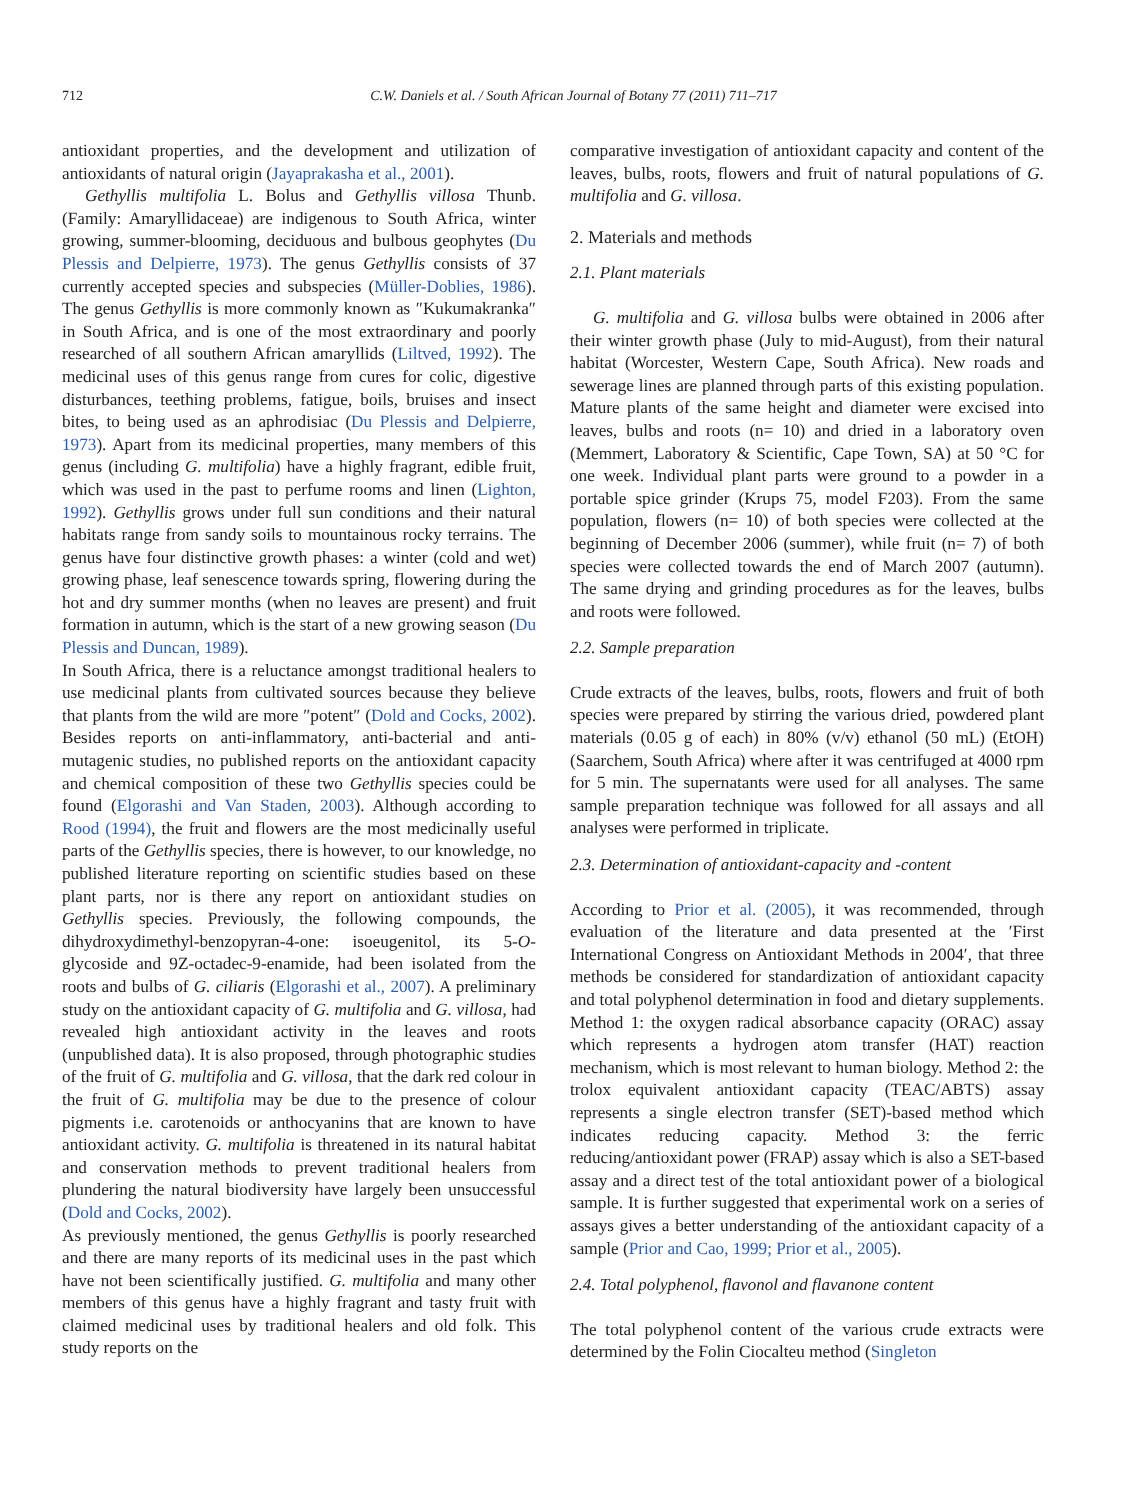712 C.W. Daniels et al. / South African Journal of Botany 77 (2011) 711–717
antioxidant properties, and the development and utilization of antioxidants of natural origin (Jayaprakasha et al., 2001).
Gethyllis multifolia L. Bolus and Gethyllis villosa Thunb. (Family: Amaryllidaceae) are indigenous to South Africa, winter growing, summer-blooming, deciduous and bulbous geophytes (Du Plessis and Delpierre, 1973). The genus Gethyllis consists of 37 currently accepted species and subspecies (Müller-Doblies, 1986). The genus Gethyllis is more commonly known as ″Kukumakranka″ in South Africa, and is one of the most extraordinary and poorly researched of all southern African amaryllids (Liltved, 1992). The medicinal uses of this genus range from cures for colic, digestive disturbances, teething problems, fatigue, boils, bruises and insect bites, to being used as an aphrodisiac (Du Plessis and Delpierre, 1973). Apart from its medicinal properties, many members of this genus (including G. multifolia) have a highly fragrant, edible fruit, which was used in the past to perfume rooms and linen (Lighton, 1992). Gethyllis grows under full sun conditions and their natural habitats range from sandy soils to mountainous rocky terrains. The genus have four distinctive growth phases: a winter (cold and wet) growing phase, leaf senescence towards spring, flowering during the hot and dry summer months (when no leaves are present) and fruit formation in autumn, which is the start of a new growing season (Du Plessis and Duncan, 1989).
In South Africa, there is a reluctance amongst traditional healers to use medicinal plants from cultivated sources because they believe that plants from the wild are more ″potent″ (Dold and Cocks, 2002). Besides reports on anti-inflammatory, anti-bacterial and anti-mutagenic studies, no published reports on the antioxidant capacity and chemical composition of these two Gethyllis species could be found (Elgorashi and Van Staden, 2003). Although according to Rood (1994), the fruit and flowers are the most medicinally useful parts of the Gethyllis species, there is however, to our knowledge, no published literature reporting on scientific studies based on these plant parts, nor is there any report on antioxidant studies on Gethyllis species. Previously, the following compounds, the dihydroxydimethyl-benzopyran-4-one: isoeugenitol, its 5-O-glycoside and 9Z-octadec-9-enamide, had been isolated from the roots and bulbs of G. ciliaris (Elgorashi et al., 2007). A preliminary study on the antioxidant capacity of G. multifolia and G. villosa, had revealed high antioxidant activity in the leaves and roots (unpublished data). It is also proposed, through photographic studies of the fruit of G. multifolia and G. villosa, that the dark red colour in the fruit of G. multifolia may be due to the presence of colour pigments i.e. carotenoids or anthocyanins that are known to have antioxidant activity. G. multifolia is threatened in its natural habitat and conservation methods to prevent traditional healers from plundering the natural biodiversity have largely been unsuccessful (Dold and Cocks, 2002).
As previously mentioned, the genus Gethyllis is poorly researched and there are many reports of its medicinal uses in the past which have not been scientifically justified. G. multifolia and many other members of this genus have a highly fragrant and tasty fruit with claimed medicinal uses by traditional healers and old folk. This study reports on the
comparative investigation of antioxidant capacity and content of the leaves, bulbs, roots, flowers and fruit of natural populations of G. multifolia and G. villosa.
2. Materials and methods
2.1. Plant materials
G. multifolia and G. villosa bulbs were obtained in 2006 after their winter growth phase (July to mid-August), from their natural habitat (Worcester, Western Cape, South Africa). New roads and sewerage lines are planned through parts of this existing population. Mature plants of the same height and diameter were excised into leaves, bulbs and roots (n= 10) and dried in a laboratory oven (Memmert, Laboratory & Scientific, Cape Town, SA) at 50 °C for one week. Individual plant parts were ground to a powder in a portable spice grinder (Krups 75, model F203). From the same population, flowers (n= 10) of both species were collected at the beginning of December 2006 (summer), while fruit (n= 7) of both species were collected towards the end of March 2007 (autumn). The same drying and grinding procedures as for the leaves, bulbs and roots were followed.
2.2. Sample preparation
Crude extracts of the leaves, bulbs, roots, flowers and fruit of both species were prepared by stirring the various dried, powdered plant materials (0.05 g of each) in 80% (v/v) ethanol (50 mL) (EtOH) (Saarchem, South Africa) where after it was centrifuged at 4000 rpm for 5 min. The supernatants were used for all analyses. The same sample preparation technique was followed for all assays and all analyses were performed in triplicate.
2.3. Determination of antioxidant-capacity and -content
According to Prior et al. (2005), it was recommended, through evaluation of the literature and data presented at the ′First International Congress on Antioxidant Methods in 2004′, that three methods be considered for standardization of antioxidant capacity and total polyphenol determination in food and dietary supplements. Method 1: the oxygen radical absorbance capacity (ORAC) assay which represents a hydrogen atom transfer (HAT) reaction mechanism, which is most relevant to human biology. Method 2: the trolox equivalent antioxidant capacity (TEAC/ABTS) assay represents a single electron transfer (SET)-based method which indicates reducing capacity. Method 3: the ferric reducing/antioxidant power (FRAP) assay which is also a SET-based assay and a direct test of the total antioxidant power of a biological sample. It is further suggested that experimental work on a series of assays gives a better understanding of the antioxidant capacity of a sample (Prior and Cao, 1999; Prior et al., 2005).
2.4. Total polyphenol, flavonol and flavanone content
The total polyphenol content of the various crude extracts were determined by the Folin Ciocalteu method (Singleton